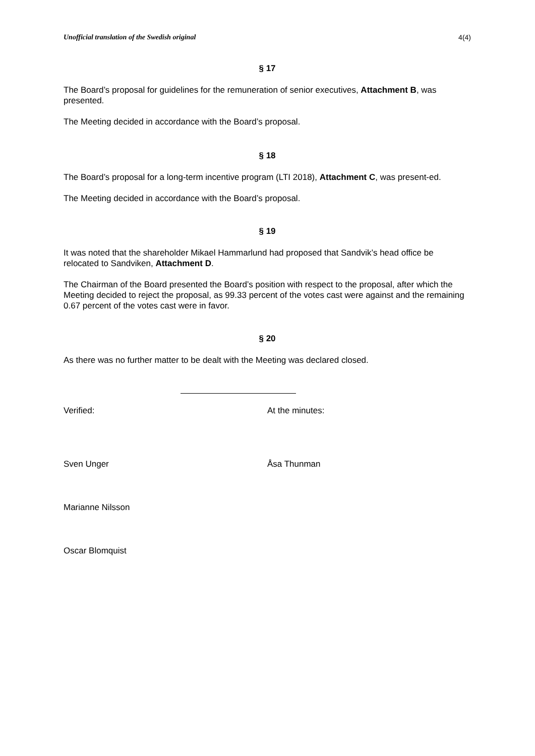Unofficial translation of the Swedish original 4(4)
§ 17
The Board’s proposal for guidelines for the remuneration of senior executives, Attachment B, was presented.
The Meeting decided in accordance with the Board’s proposal.
§ 18
The Board’s proposal for a long-term incentive program (LTI 2018), Attachment C, was present-ed.
The Meeting decided in accordance with the Board’s proposal.
§ 19
It was noted that the shareholder Mikael Hammarlund had proposed that Sandvik’s head office be relocated to Sandviken, Attachment D.
The Chairman of the Board presented the Board’s position with respect to the proposal, after which the Meeting decided to reject the proposal, as 99.33 percent of the votes cast were against and the remaining 0.67 percent of the votes cast were in favor.
§ 20
As there was no further matter to be dealt with the Meeting was declared closed.
Verified: At the minutes:
Sven Unger Åsa Thunman
Marianne Nilsson
Oscar Blomquist